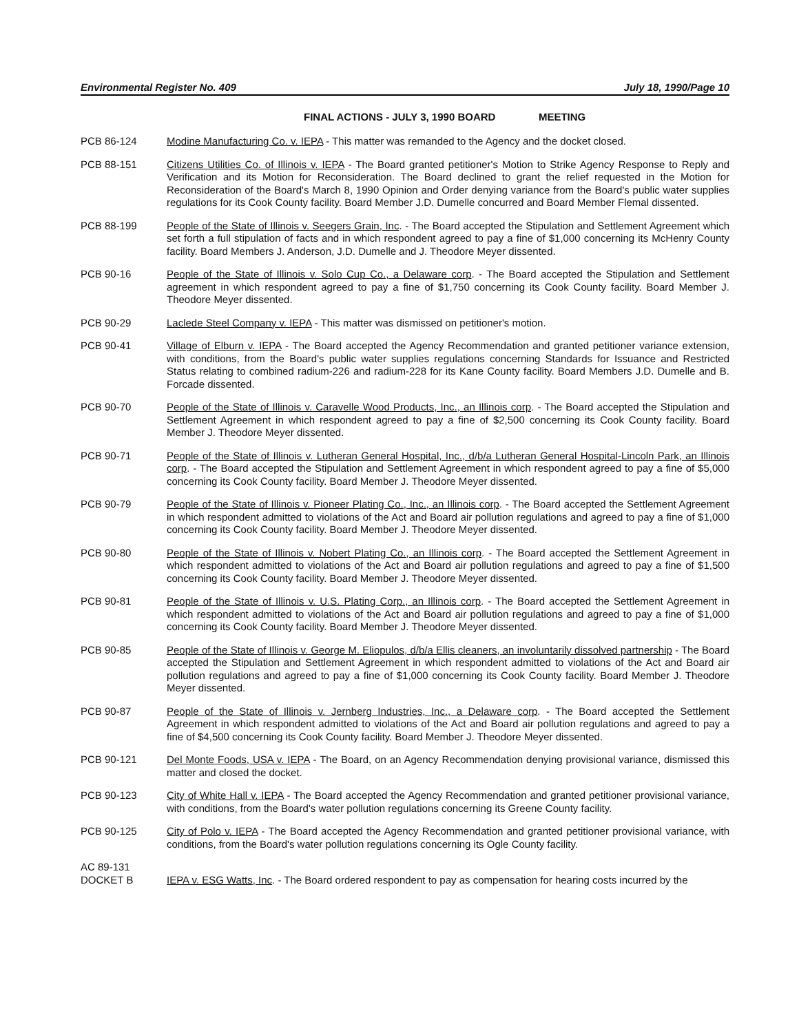Environmental Register No. 409 July 18, 1990/Page 10
FINAL ACTIONS - JULY 3, 1990 BOARD MEETING
PCB 86-124 Modine Manufacturing Co. v. IEPA - This matter was remanded to the Agency and the docket closed.
PCB 88-151 Citizens Utilities Co. of Illinois v. IEPA - The Board granted petitioner's Motion to Strike Agency Response to Reply and Verification and its Motion for Reconsideration. The Board declined to grant the relief requested in the Motion for Reconsideration of the Board's March 8, 1990 Opinion and Order denying variance from the Board's public water supplies regulations for its Cook County facility. Board Member J.D. Dumelle concurred and Board Member Flemal dissented.
PCB 88-199 People of the State of Illinois v. Seegers Grain, Inc. - The Board accepted the Stipulation and Settlement Agreement which set forth a full stipulation of facts and in which respondent agreed to pay a fine of $1,000 concerning its McHenry County facility. Board Members J. Anderson, J.D. Dumelle and J. Theodore Meyer dissented.
PCB 90-16 People of the State of Illinois v. Solo Cup Co., a Delaware corp. - The Board accepted the Stipulation and Settlement agreement in which respondent agreed to pay a fine of $1,750 concerning its Cook County facility. Board Member J. Theodore Meyer dissented.
PCB 90-29 Laclede Steel Company v. IEPA - This matter was dismissed on petitioner's motion.
PCB 90-41 Village of Elburn v. IEPA - The Board accepted the Agency Recommendation and granted petitioner variance extension, with conditions, from the Board's public water supplies regulations concerning Standards for Issuance and Restricted Status relating to combined radium-226 and radium-228 for its Kane County facility. Board Members J.D. Dumelle and B. Forcade dissented.
PCB 90-70 People of the State of Illinois v. Caravelle Wood Products, Inc., an Illinois corp. - The Board accepted the Stipulation and Settlement Agreement in which respondent agreed to pay a fine of $2,500 concerning its Cook County facility. Board Member J. Theodore Meyer dissented.
PCB 90-71 People of the State of Illinois v. Lutheran General Hospital, Inc., d/b/a Lutheran General Hospital-Lincoln Park, an Illinois corp. - The Board accepted the Stipulation and Settlement Agreement in which respondent agreed to pay a fine of $5,000 concerning its Cook County facility. Board Member J. Theodore Meyer dissented.
PCB 90-79 People of the State of Illinois v. Pioneer Plating Co., Inc., an Illinois corp. - The Board accepted the Settlement Agreement in which respondent admitted to violations of the Act and Board air pollution regulations and agreed to pay a fine of $1,000 concerning its Cook County facility. Board Member J. Theodore Meyer dissented.
PCB 90-80 People of the State of Illinois v. Nobert Plating Co., an Illinois corp. - The Board accepted the Settlement Agreement in which respondent admitted to violations of the Act and Board air pollution regulations and agreed to pay a fine of $1,500 concerning its Cook County facility. Board Member J. Theodore Meyer dissented.
PCB 90-81 People of the State of Illinois v. U.S. Plating Corp., an Illinois corp. - The Board accepted the Settlement Agreement in which respondent admitted to violations of the Act and Board air pollution regulations and agreed to pay a fine of $1,000 concerning its Cook County facility. Board Member J. Theodore Meyer dissented.
PCB 90-85 People of the State of Illinois v. George M. Eliopulos, d/b/a Ellis cleaners, an involuntarily dissolved partnership - The Board accepted the Stipulation and Settlement Agreement in which respondent admitted to violations of the Act and Board air pollution regulations and agreed to pay a fine of $1,000 concerning its Cook County facility. Board Member J. Theodore Meyer dissented.
PCB 90-87 People of the State of Illinois v. Jernberg Industries, Inc., a Delaware corp. - The Board accepted the Settlement Agreement in which respondent admitted to violations of the Act and Board air pollution regulations and agreed to pay a fine of $4,500 concerning its Cook County facility. Board Member J. Theodore Meyer dissented.
PCB 90-121 Del Monte Foods, USA v. IEPA - The Board, on an Agency Recommendation denying provisional variance, dismissed this matter and closed the docket.
PCB 90-123 City of White Hall v. IEPA - The Board accepted the Agency Recommendation and granted petitioner provisional variance, with conditions, from the Board's water pollution regulations concerning its Greene County facility.
PCB 90-125 City of Polo v. IEPA - The Board accepted the Agency Recommendation and granted petitioner provisional variance, with conditions, from the Board's water pollution regulations concerning its Ogle County facility.
AC 89-131
DOCKET B
IEPA v. ESG Watts, Inc. - The Board ordered respondent to pay as compensation for hearing costs incurred by the